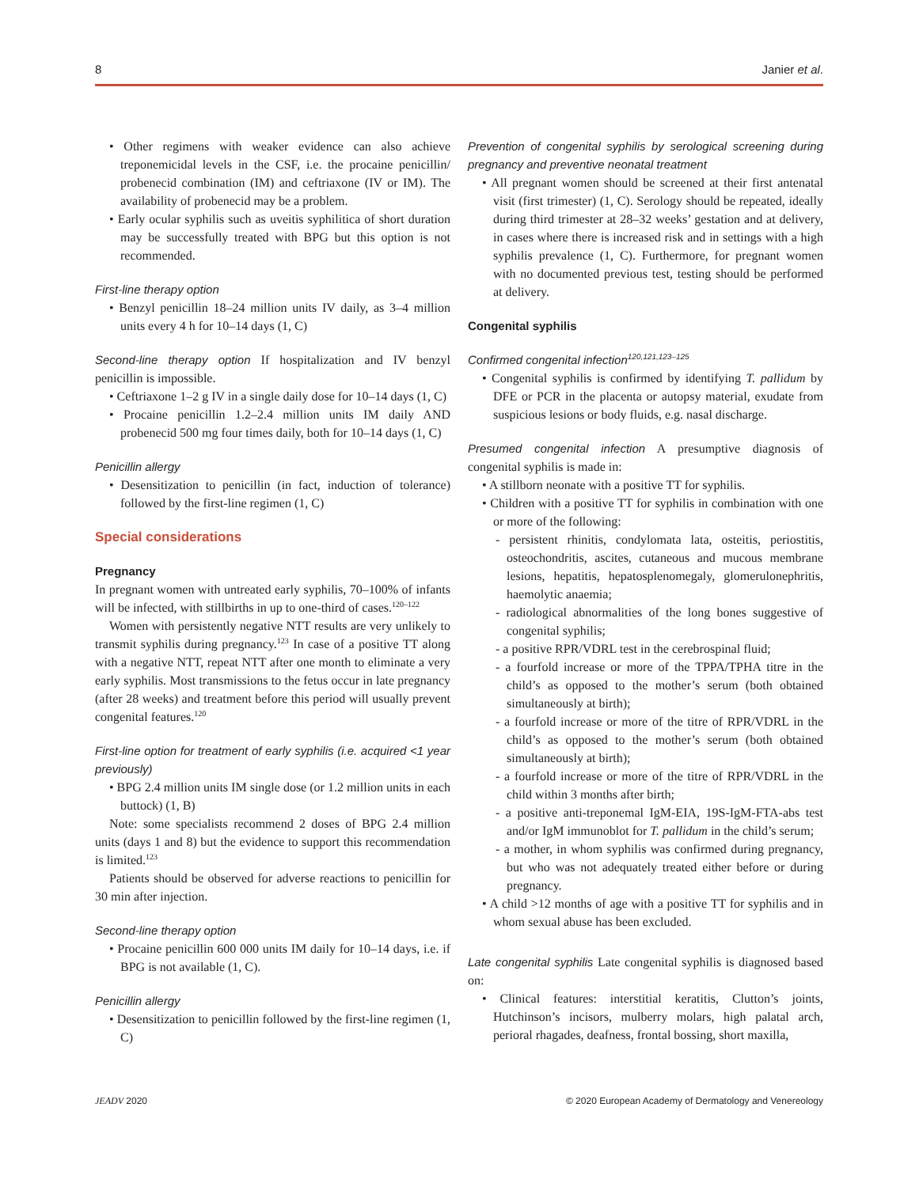8 Janier et al.
• Other regimens with weaker evidence can also achieve treponemicidal levels in the CSF, i.e. the procaine penicillin/ probenecid combination (IM) and ceftriaxone (IV or IM). The availability of probenecid may be a problem.
• Early ocular syphilis such as uveitis syphilitica of short duration may be successfully treated with BPG but this option is not recommended.
First-line therapy option
• Benzyl penicillin 18–24 million units IV daily, as 3–4 million units every 4 h for 10–14 days (1, C)
Second-line therapy option If hospitalization and IV benzyl penicillin is impossible.
• Ceftriaxone 1–2 g IV in a single daily dose for 10–14 days (1, C)
• Procaine penicillin 1.2–2.4 million units IM daily AND probenecid 500 mg four times daily, both for 10–14 days (1, C)
Penicillin allergy
• Desensitization to penicillin (in fact, induction of tolerance) followed by the first-line regimen (1, C)
Special considerations
Pregnancy
In pregnant women with untreated early syphilis, 70–100% of infants will be infected, with stillbirths in up to one-third of cases.<sup>120–122</sup>
Women with persistently negative NTT results are very unlikely to transmit syphilis during pregnancy.<sup>123</sup> In case of a positive TT along with a negative NTT, repeat NTT after one month to eliminate a very early syphilis. Most transmissions to the fetus occur in late pregnancy (after 28 weeks) and treatment before this period will usually prevent congenital features.<sup>120</sup>
First-line option for treatment of early syphilis (i.e. acquired <1 year previously)
• BPG 2.4 million units IM single dose (or 1.2 million units in each buttock) (1, B)
Note: some specialists recommend 2 doses of BPG 2.4 million units (days 1 and 8) but the evidence to support this recommendation is limited.<sup>123</sup>
Patients should be observed for adverse reactions to penicillin for 30 min after injection.
Second-line therapy option
• Procaine penicillin 600 000 units IM daily for 10–14 days, i.e. if BPG is not available (1, C).
Penicillin allergy
• Desensitization to penicillin followed by the first-line regimen (1, C)
Prevention of congenital syphilis by serological screening during pregnancy and preventive neonatal treatment
• All pregnant women should be screened at their first antenatal visit (first trimester) (1, C). Serology should be repeated, ideally during third trimester at 28–32 weeks’ gestation and at delivery, in cases where there is increased risk and in settings with a high syphilis prevalence (1, C). Furthermore, for pregnant women with no documented previous test, testing should be performed at delivery.
Congenital syphilis
Confirmed congenital infection<sup>120,121,123–125</sup>
• Congenital syphilis is confirmed by identifying T. pallidum by DFE or PCR in the placenta or autopsy material, exudate from suspicious lesions or body fluids, e.g. nasal discharge.
Presumed congenital infection A presumptive diagnosis of congenital syphilis is made in:
• A stillborn neonate with a positive TT for syphilis.
• Children with a positive TT for syphilis in combination with one or more of the following:
- persistent rhinitis, condylomata lata, osteitis, periostitis, osteochondritis, ascites, cutaneous and mucous membrane lesions, hepatitis, hepatosplenomegaly, glomerulonephritis, haemolytic anaemia;
- radiological abnormalities of the long bones suggestive of congenital syphilis;
- a positive RPR/VDRL test in the cerebrospinal fluid;
- a fourfold increase or more of the TPPA/TPHA titre in the child’s as opposed to the mother’s serum (both obtained simultaneously at birth);
- a fourfold increase or more of the titre of RPR/VDRL in the child’s as opposed to the mother’s serum (both obtained simultaneously at birth);
- a fourfold increase or more of the titre of RPR/VDRL in the child within 3 months after birth;
- a positive anti-treponemal IgM-EIA, 19S-IgM-FTA-abs test and/or IgM immunoblot for T. pallidum in the child’s serum;
- a mother, in whom syphilis was confirmed during pregnancy, but who was not adequately treated either before or during pregnancy.
• A child >12 months of age with a positive TT for syphilis and in whom sexual abuse has been excluded.
Late congenital syphilis Late congenital syphilis is diagnosed based on:
• Clinical features: interstitial keratitis, Clutton’s joints, Hutchinson’s incisors, mulberry molars, high palatal arch, perioral rhagades, deafness, frontal bossing, short maxilla,
JEADV 2020 © 2020 European Academy of Dermatology and Venereology